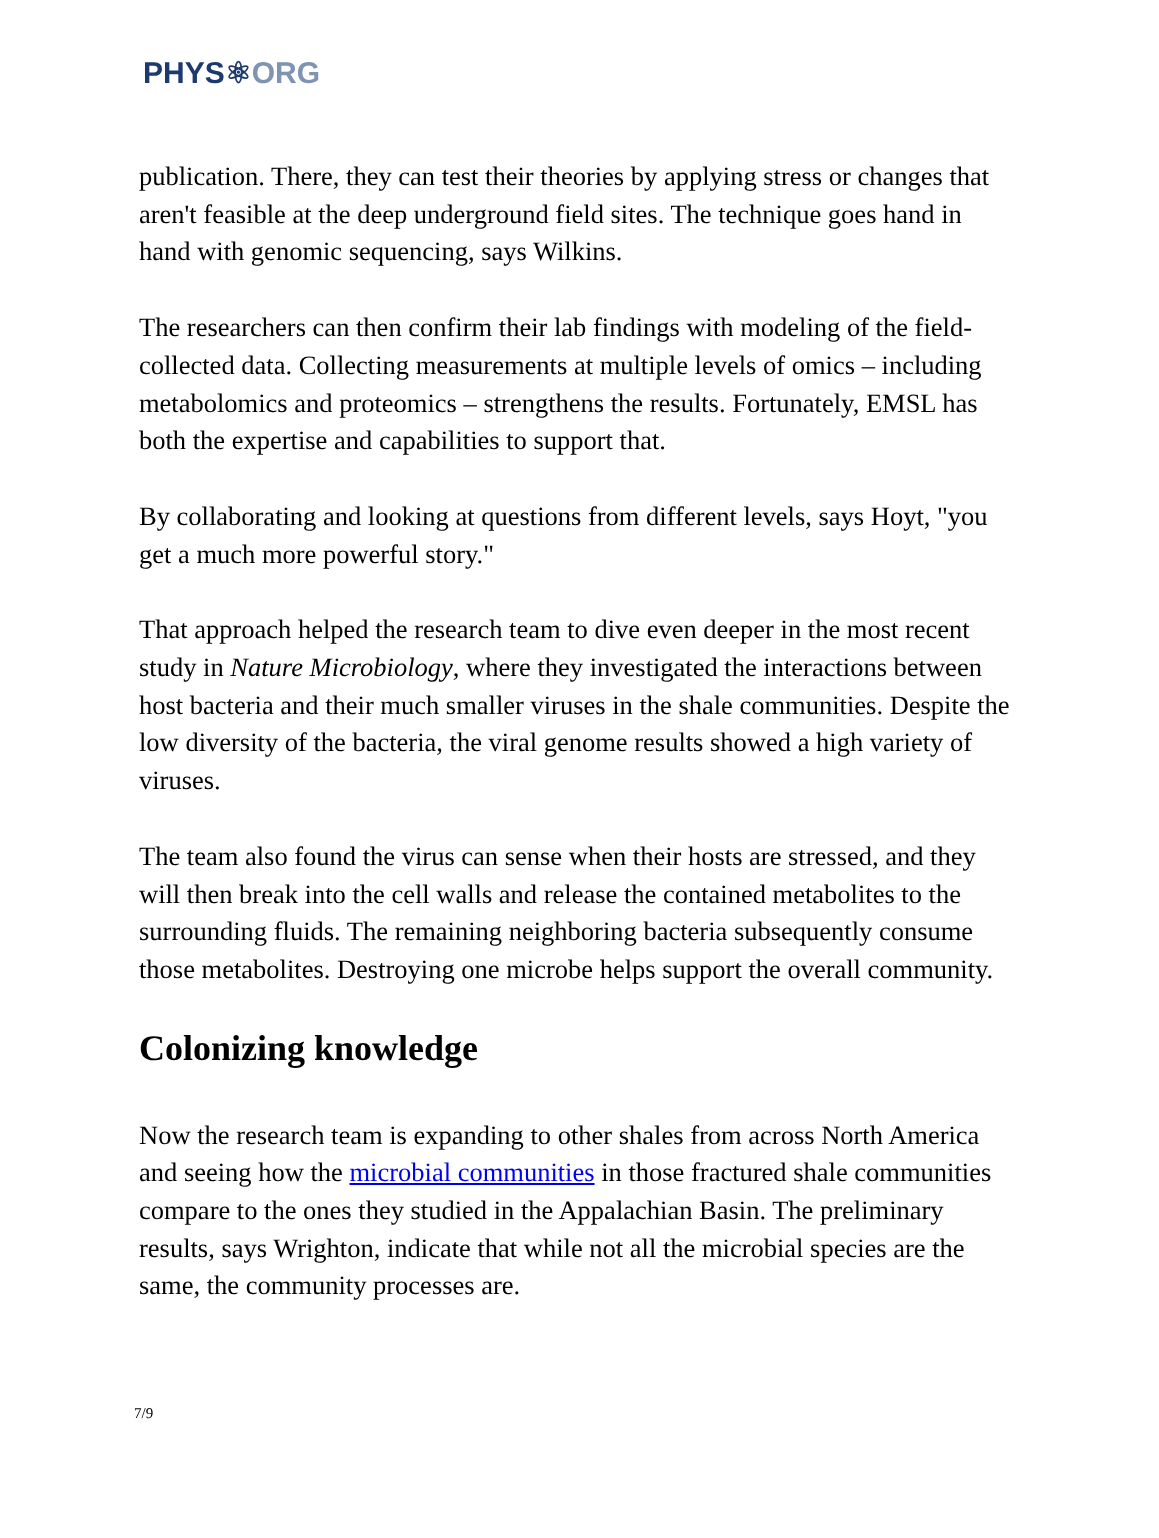PHYS⚛ORG
publication. There, they can test their theories by applying stress or changes that aren't feasible at the deep underground field sites. The technique goes hand in hand with genomic sequencing, says Wilkins.
The researchers can then confirm their lab findings with modeling of the field-collected data. Collecting measurements at multiple levels of omics – including metabolomics and proteomics – strengthens the results. Fortunately, EMSL has both the expertise and capabilities to support that.
By collaborating and looking at questions from different levels, says Hoyt, "you get a much more powerful story."
That approach helped the research team to dive even deeper in the most recent study in Nature Microbiology, where they investigated the interactions between host bacteria and their much smaller viruses in the shale communities. Despite the low diversity of the bacteria, the viral genome results showed a high variety of viruses.
The team also found the virus can sense when their hosts are stressed, and they will then break into the cell walls and release the contained metabolites to the surrounding fluids. The remaining neighboring bacteria subsequently consume those metabolites. Destroying one microbe helps support the overall community.
Colonizing knowledge
Now the research team is expanding to other shales from across North America and seeing how the microbial communities in those fractured shale communities compare to the ones they studied in the Appalachian Basin. The preliminary results, says Wrighton, indicate that while not all the microbial species are the same, the community processes are.
7/9